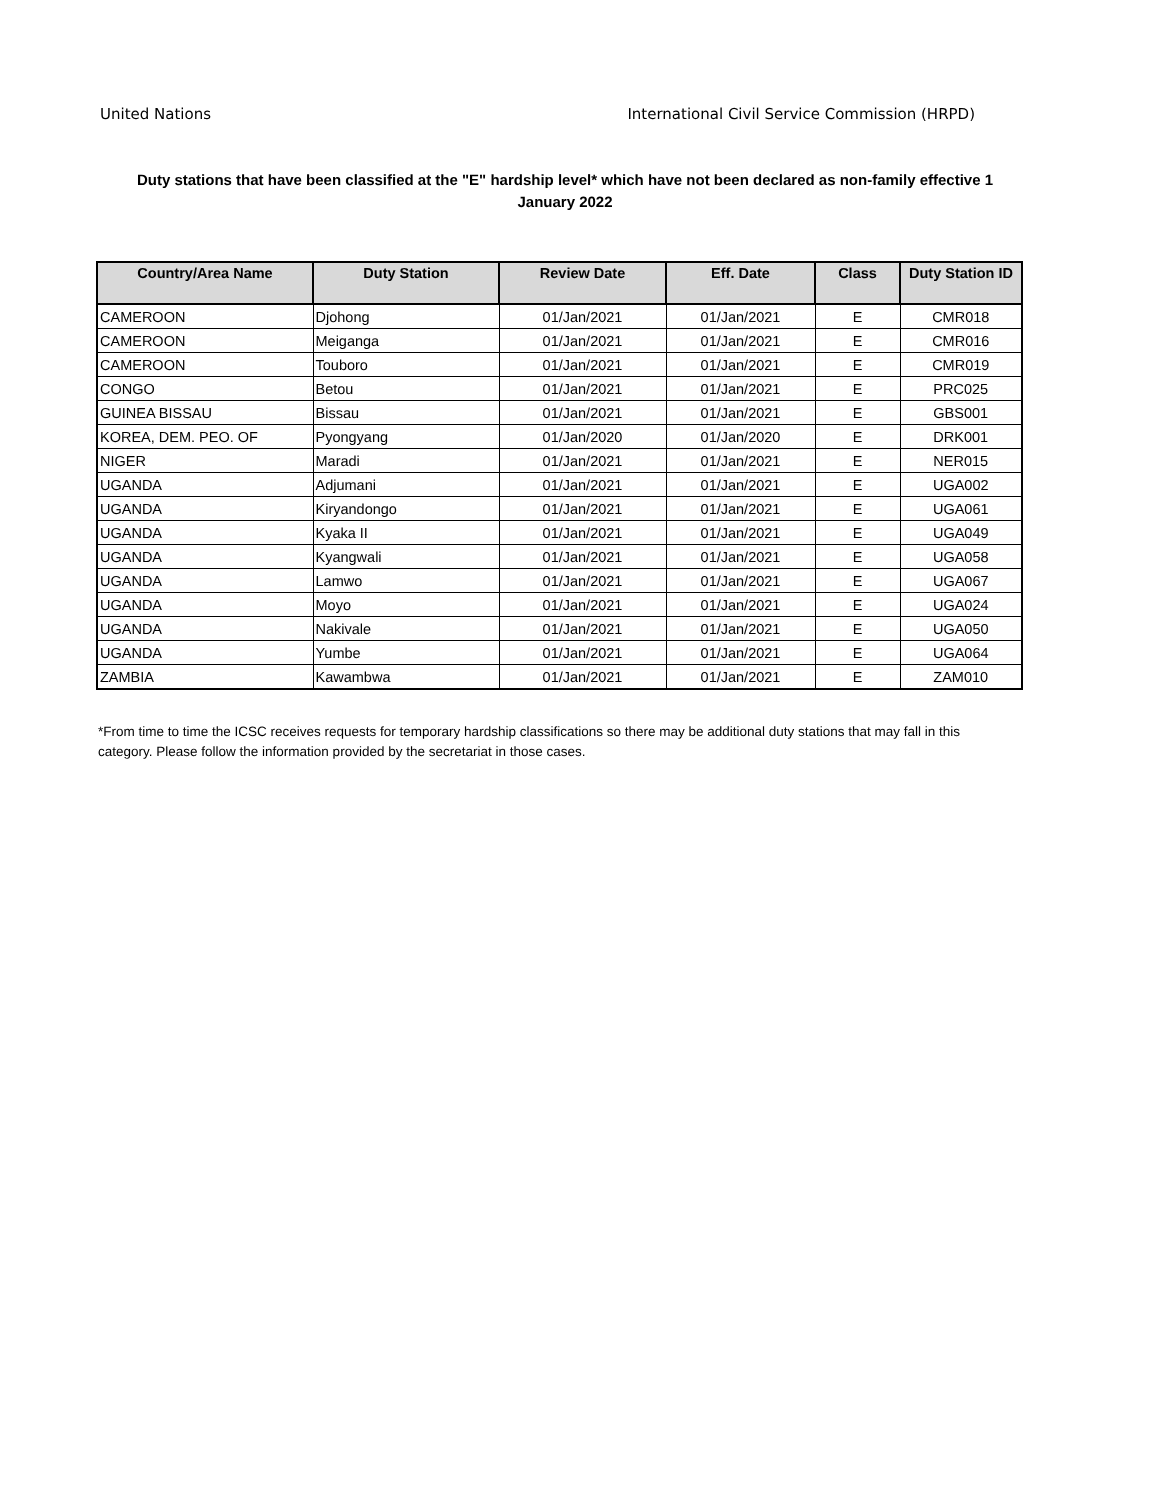United Nations International Civil Service Commission (HRPD)
Duty stations that have been classified at the "E" hardship level* which have not been declared as non-family effective 1 January 2022
| Country/Area Name | Duty Station | Review Date | Eff. Date | Class | Duty Station ID |
| --- | --- | --- | --- | --- | --- |
| CAMEROON | Djohong | 01/Jan/2021 | 01/Jan/2021 | E | CMR018 |
| CAMEROON | Meiganga | 01/Jan/2021 | 01/Jan/2021 | E | CMR016 |
| CAMEROON | Touboro | 01/Jan/2021 | 01/Jan/2021 | E | CMR019 |
| CONGO | Betou | 01/Jan/2021 | 01/Jan/2021 | E | PRC025 |
| GUINEA BISSAU | Bissau | 01/Jan/2021 | 01/Jan/2021 | E | GBS001 |
| KOREA, DEM. PEO. OF | Pyongyang | 01/Jan/2020 | 01/Jan/2020 | E | DRK001 |
| NIGER | Maradi | 01/Jan/2021 | 01/Jan/2021 | E | NER015 |
| UGANDA | Adjumani | 01/Jan/2021 | 01/Jan/2021 | E | UGA002 |
| UGANDA | Kiryandongo | 01/Jan/2021 | 01/Jan/2021 | E | UGA061 |
| UGANDA | Kyaka II | 01/Jan/2021 | 01/Jan/2021 | E | UGA049 |
| UGANDA | Kyangwali | 01/Jan/2021 | 01/Jan/2021 | E | UGA058 |
| UGANDA | Lamwo | 01/Jan/2021 | 01/Jan/2021 | E | UGA067 |
| UGANDA | Moyo | 01/Jan/2021 | 01/Jan/2021 | E | UGA024 |
| UGANDA | Nakivale | 01/Jan/2021 | 01/Jan/2021 | E | UGA050 |
| UGANDA | Yumbe | 01/Jan/2021 | 01/Jan/2021 | E | UGA064 |
| ZAMBIA | Kawambwa | 01/Jan/2021 | 01/Jan/2021 | E | ZAM010 |
*From time to time the ICSC receives requests for temporary hardship classifications so there may be additional duty stations that may fall in this category. Please follow the information provided by the secretariat in those cases.